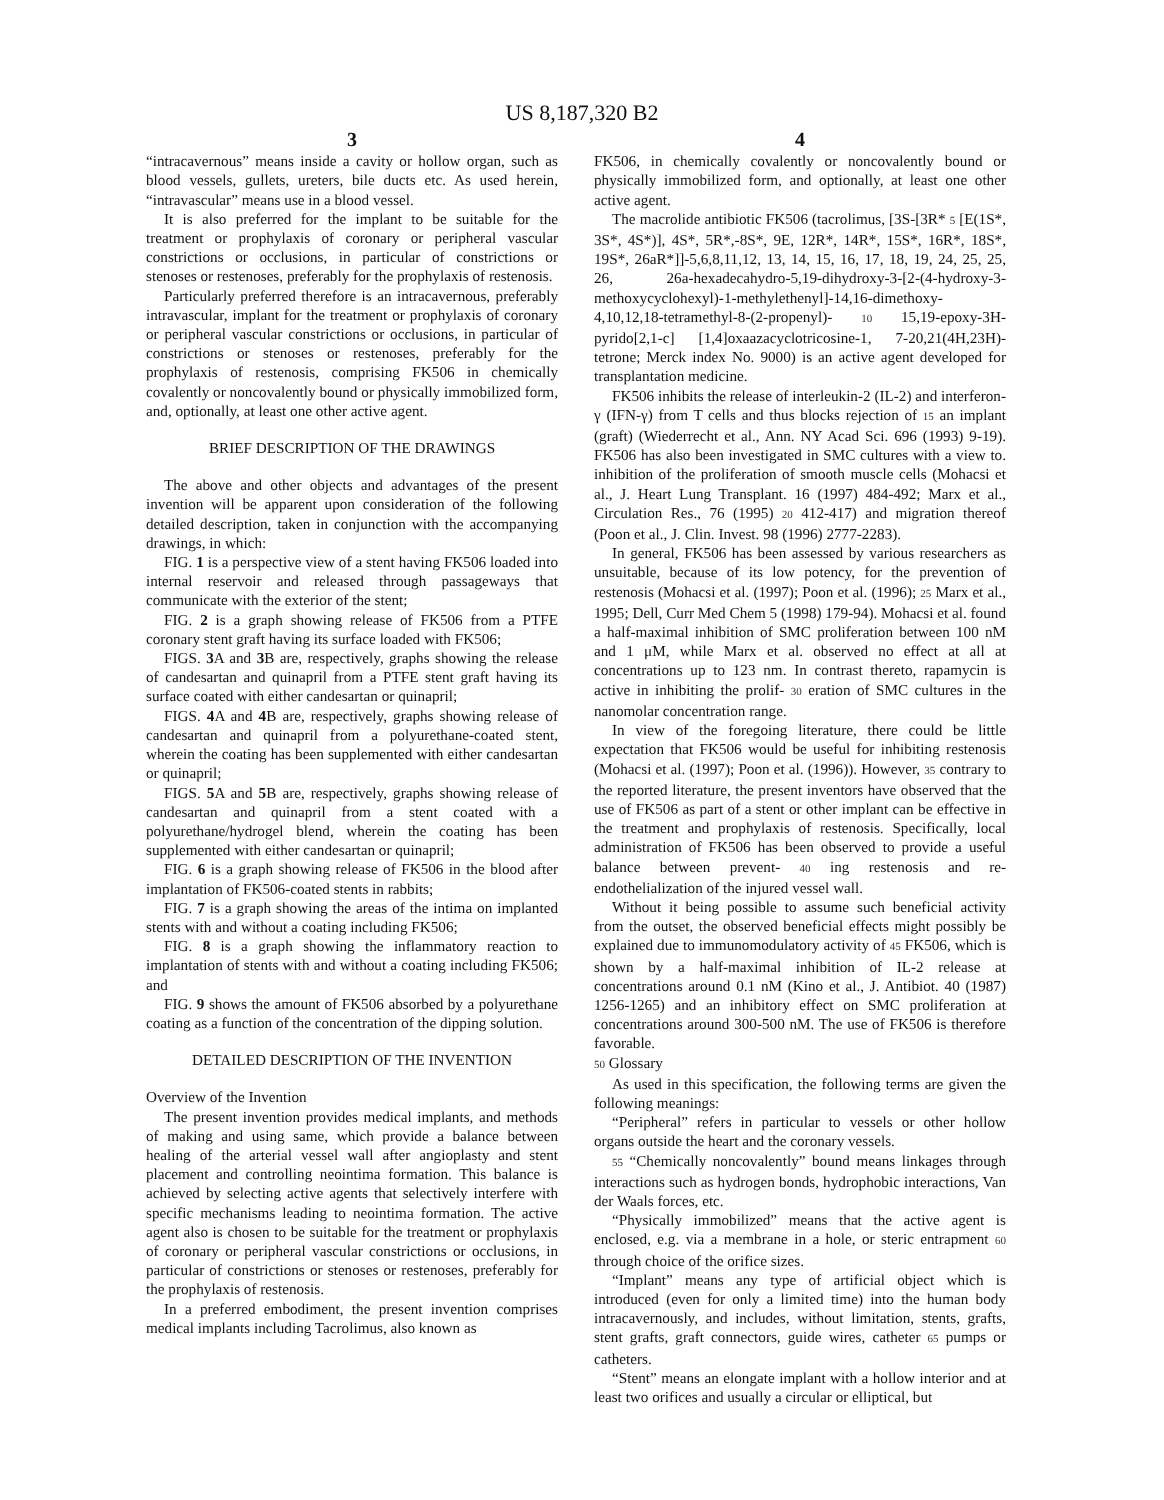US 8,187,320 B2
3
“intracavernous” means inside a cavity or hollow organ, such as blood vessels, gullets, ureters, bile ducts etc. As used herein, “intravascular” means use in a blood vessel.
It is also preferred for the implant to be suitable for the treatment or prophylaxis of coronary or peripheral vascular constrictions or occlusions, in particular of constrictions or stenoses or restenoses, preferably for the prophylaxis of restenosis.
Particularly preferred therefore is an intracavernous, preferably intravascular, implant for the treatment or prophylaxis of coronary or peripheral vascular constrictions or occlusions, in particular of constrictions or stenoses or restenoses, preferably for the prophylaxis of restenosis, comprising FK506 in chemically covalently or noncovalently bound or physically immobilized form, and, optionally, at least one other active agent.
BRIEF DESCRIPTION OF THE DRAWINGS
The above and other objects and advantages of the present invention will be apparent upon consideration of the following detailed description, taken in conjunction with the accompanying drawings, in which:
FIG. 1 is a perspective view of a stent having FK506 loaded into internal reservoir and released through passageways that communicate with the exterior of the stent;
FIG. 2 is a graph showing release of FK506 from a PTFE coronary stent graft having its surface loaded with FK506;
FIGS. 3 A and 3 B are, respectively, graphs showing the release of candesartan and quinapril from a PTFE stent graft having its surface coated with either candesartan or quinapril;
FIGS. 4 A and 4 B are, respectively, graphs showing release of candesartan and quinapril from a polyurethane-coated stent, wherein the coating has been supplemented with either candesartan or quinapril;
FIGS. 5 A and 5 B are, respectively, graphs showing release of candesartan and quinapril from a stent coated with a polyurethane/hydrogel blend, wherein the coating has been supplemented with either candesartan or quinapril;
FIG. 6 is a graph showing release of FK506 in the blood after implantation of FK506-coated stents in rabbits;
FIG. 7 is a graph showing the areas of the intima on implanted stents with and without a coating including FK506;
FIG. 8 is a graph showing the inflammatory reaction to implantation of stents with and without a coating including FK506; and
FIG. 9 shows the amount of FK506 absorbed by a polyurethane coating as a function of the concentration of the dipping solution.
DETAILED DESCRIPTION OF THE INVENTION
Overview of the Invention
The present invention provides medical implants, and methods of making and using same, which provide a balance between healing of the arterial vessel wall after angioplasty and stent placement and controlling neointima formation. This balance is achieved by selecting active agents that selectively interfere with specific mechanisms leading to neointima formation. The active agent also is chosen to be suitable for the treatment or prophylaxis of coronary or peripheral vascular constrictions or occlusions, in particular of constrictions or stenoses or restenoses, preferably for the prophylaxis of restenosis.
In a preferred embodiment, the present invention comprises medical implants including Tacrolimus, also known as
4
FK506, in chemically covalently or noncovalently bound or physically immobilized form, and optionally, at least one other active agent.
The macrolide antibiotic FK506 (tacrolimus, [3S-[3R* 5 [E(1S*, 3S*, 4S*)], 4S*, 5R*,-8S*, 9E, 12R*, 14R*, 15S*, 16R*, 18S*, 19S*, 26aR*]]-5,6,8,11,12, 13, 14, 15, 16, 17, 18, 19, 24, 25, 25, 26, 26a-hexadecahydro-5,19-dihydroxy-3-[2-(4-hydroxy-3-methoxycyclohexyl)-1-methylethenyl]-14,16-dimethoxy-4,10,12,18-tetramethyl-8-(2-propenyl)- 10 15,19-epoxy-3H-pyrido[2,1-c] [1,4]oxaazacyclotricosine-1, 7-20,21(4H,23H)-tetrone; Merck index No. 9000) is an active agent developed for transplantation medicine.
FK506 inhibits the release of interleukin-2 (IL-2) and interferon-γ (IFN-γ) from T cells and thus blocks rejection of 15 an implant (graft) (Wiederrecht et al., Ann. NY Acad Sci. 696 (1993) 9-19). FK506 has also been investigated in SMC cultures with a view to. inhibition of the proliferation of smooth muscle cells (Mohacsi et al., J. Heart Lung Transplant. 16 (1997) 484-492; Marx et al., Circulation Res., 76 (1995) 20 412-417) and migration thereof (Poon et al., J. Clin. Invest. 98 (1996) 2777-2283).
In general, FK506 has been assessed by various researchers as unsuitable, because of its low potency, for the prevention of restenosis (Mohacsi et al. (1997); Poon et al. (1996); 25 Marx et al., 1995; Dell, Curr Med Chem 5 (1998) 179-94). Mohacsi et al. found a half-maximal inhibition of SMC proliferation between 100 nM and 1 μM, while Marx et al. observed no effect at all at concentrations up to 123 nm. In contrast thereto, rapamycin is active in inhibiting the prolif- 30 eration of SMC cultures in the nanomolar concentration range.
In view of the foregoing literature, there could be little expectation that FK506 would be useful for inhibiting restenosis (Mohacsi et al. (1997); Poon et al. (1996)). However, 35 contrary to the reported literature, the present inventors have observed that the use of FK506 as part of a stent or other implant can be effective in the treatment and prophylaxis of restenosis. Specifically, local administration of FK506 has been observed to provide a useful balance between prevent- 40 ing restenosis and re-endothelialization of the injured vessel wall.
Without it being possible to assume such beneficial activity from the outset, the observed beneficial effects might possibly be explained due to immunomodulatory activity of 45 FK506, which is shown by a half-maximal inhibition of IL-2 release at concentrations around 0.1 nM (Kino et al., J. Antibiot. 40 (1987) 1256-1265) and an inhibitory effect on SMC proliferation at concentrations around 300-500 nM. The use of FK506 is therefore favorable.
50 Glossary
As used in this specification, the following terms are given the following meanings:
“Peripheral” refers in particular to vessels or other hollow organs outside the heart and the coronary vessels.
55 “Chemically noncovalently” bound means linkages through interactions such as hydrogen bonds, hydrophobic interactions, Van der Waals forces, etc.
“Physically immobilized” means that the active agent is enclosed, e.g. via a membrane in a hole, or steric entrapment 60 through choice of the orifice sizes.
“Implant” means any type of artificial object which is introduced (even for only a limited time) into the human body intracavernously, and includes, without limitation, stents, grafts, stent grafts, graft connectors, guide wires, catheter 65 pumps or catheters.
“Stent” means an elongate implant with a hollow interior and at least two orifices and usually a circular or elliptical, but